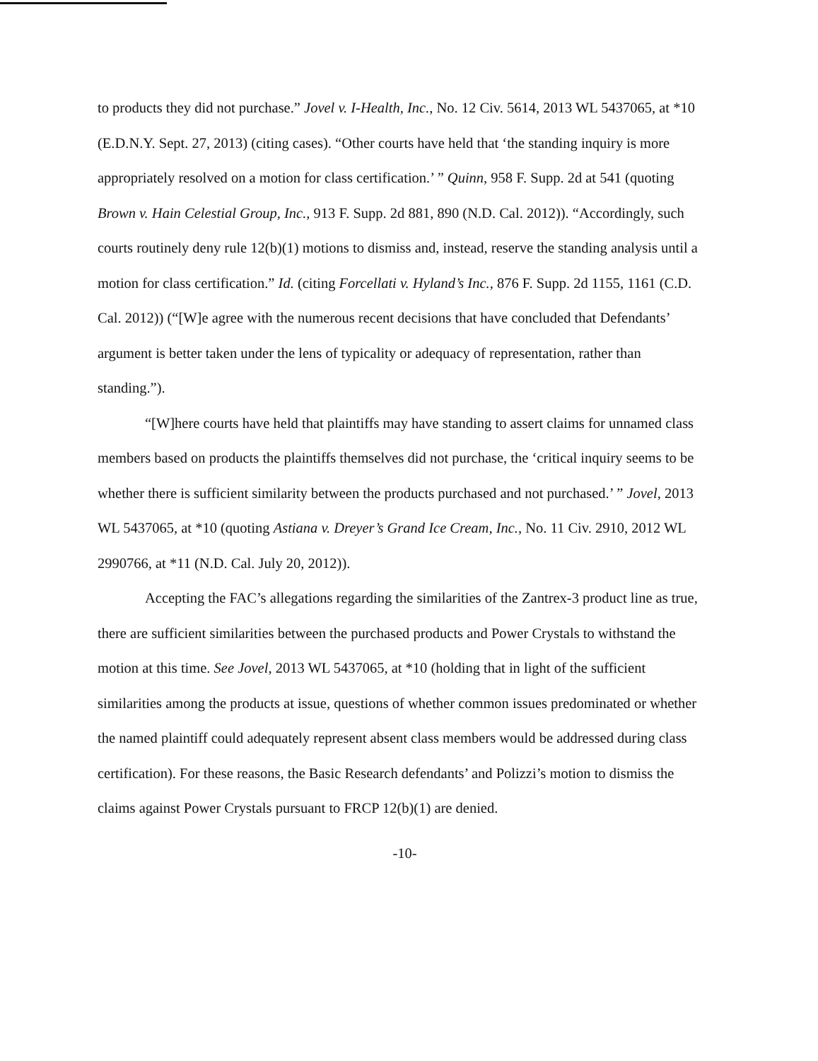to products they did not purchase.” Jovel v. I-Health, Inc., No. 12 Civ. 5614, 2013 WL 5437065, at *10 (E.D.N.Y. Sept. 27, 2013) (citing cases). “Other courts have held that ‘the standing inquiry is more appropriately resolved on a motion for class certification.’ ” Quinn, 958 F. Supp. 2d at 541 (quoting Brown v. Hain Celestial Group, Inc., 913 F. Supp. 2d 881, 890 (N.D. Cal. 2012)). “Accordingly, such courts routinely deny rule 12(b)(1) motions to dismiss and, instead, reserve the standing analysis until a motion for class certification.” Id. (citing Forcellati v. Hyland’s Inc., 876 F. Supp. 2d 1155, 1161 (C.D. Cal. 2012)) (“[W]e agree with the numerous recent decisions that have concluded that Defendants’ argument is better taken under the lens of typicality or adequacy of representation, rather than standing.”).
“[W]here courts have held that plaintiffs may have standing to assert claims for unnamed class members based on products the plaintiffs themselves did not purchase, the ‘critical inquiry seems to be whether there is sufficient similarity between the products purchased and not purchased.’ ” Jovel, 2013 WL 5437065, at *10 (quoting Astiana v. Dreyer’s Grand Ice Cream, Inc., No. 11 Civ. 2910, 2012 WL 2990766, at *11 (N.D. Cal. July 20, 2012)).
Accepting the FAC’s allegations regarding the similarities of the Zantrex-3 product line as true, there are sufficient similarities between the purchased products and Power Crystals to withstand the motion at this time. See Jovel, 2013 WL 5437065, at *10 (holding that in light of the sufficient similarities among the products at issue, questions of whether common issues predominated or whether the named plaintiff could adequately represent absent class members would be addressed during class certification). For these reasons, the Basic Research defendants’ and Polizzi’s motion to dismiss the claims against Power Crystals pursuant to FRCP 12(b)(1) are denied.
-10-